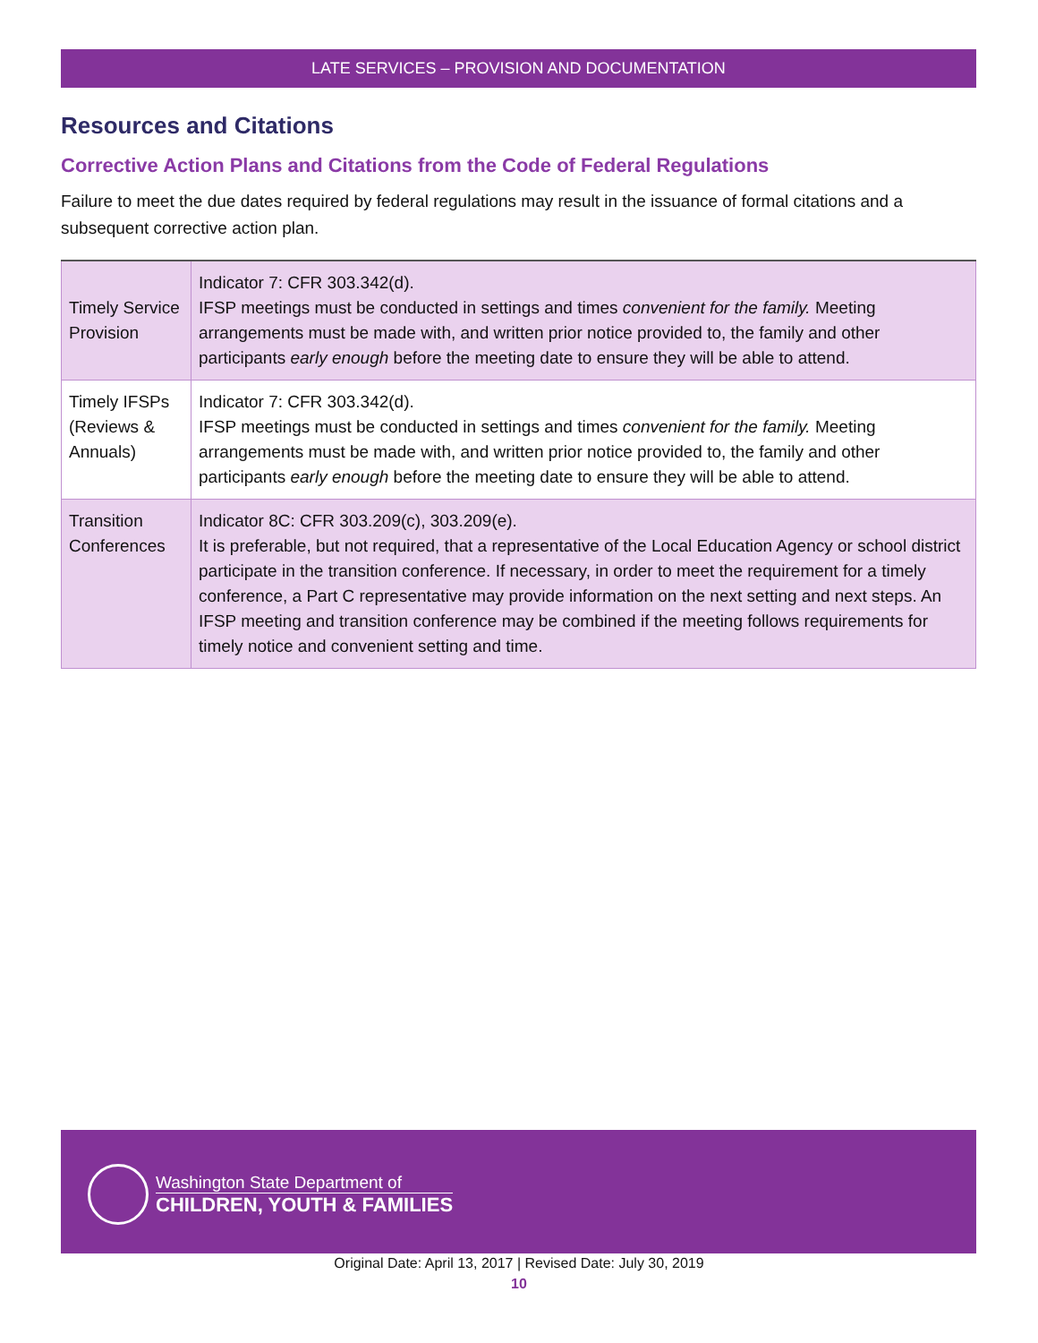LATE SERVICES – PROVISION AND DOCUMENTATION
Resources and Citations
Corrective Action Plans and Citations from the Code of Federal Regulations
Failure to meet the due dates required by federal regulations may result in the issuance of formal citations and a subsequent corrective action plan.
| Timely Service Provision | Indicator 7: CFR 303.342(d). IFSP meetings must be conducted in settings and times convenient for the family. Meeting arrangements must be made with, and written prior notice provided to, the family and other participants early enough before the meeting date to ensure they will be able to attend. |
| Timely IFSPs (Reviews & Annuals) | Indicator 7: CFR 303.342(d). IFSP meetings must be conducted in settings and times convenient for the family. Meeting arrangements must be made with, and written prior notice provided to, the family and other participants early enough before the meeting date to ensure they will be able to attend. |
| Transition Conferences | Indicator 8C: CFR 303.209(c), 303.209(e). It is preferable, but not required, that a representative of the Local Education Agency or school district participate in the transition conference. If necessary, in order to meet the requirement for a timely conference, a Part C representative may provide information on the next setting and next steps. An IFSP meeting and transition conference may be combined if the meeting follows requirements for timely notice and convenient setting and time. |
Washington State Department of
CHILDREN, YOUTH & FAMILIES
Original Date: April 13, 2017 | Revised Date: July 30, 2019
10